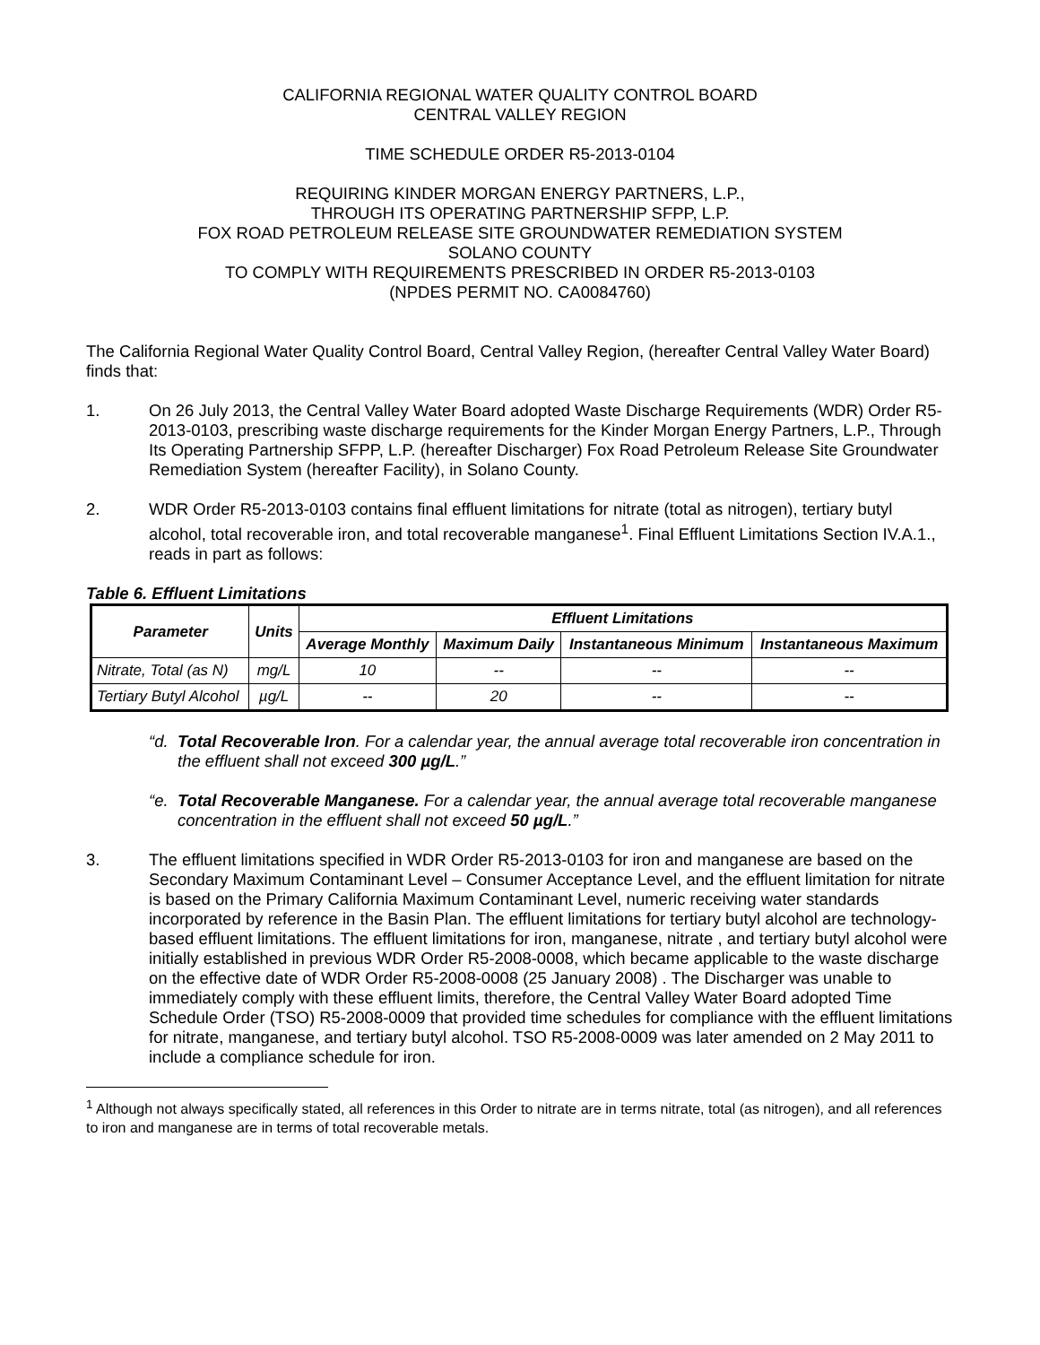CALIFORNIA REGIONAL WATER QUALITY CONTROL BOARD
CENTRAL VALLEY REGION
TIME SCHEDULE ORDER R5-2013-0104
REQUIRING KINDER MORGAN ENERGY PARTNERS, L.P.,
THROUGH ITS OPERATING PARTNERSHIP SFPP, L.P.
FOX ROAD PETROLEUM RELEASE SITE GROUNDWATER REMEDIATION SYSTEM
SOLANO COUNTY
TO COMPLY WITH REQUIREMENTS PRESCRIBED IN ORDER R5-2013-0103
(NPDES PERMIT NO. CA0084760)
The California Regional Water Quality Control Board, Central Valley Region, (hereafter Central Valley Water Board) finds that:
1. On 26 July 2013, the Central Valley Water Board adopted Waste Discharge Requirements (WDR) Order R5-2013-0103, prescribing waste discharge requirements for the Kinder Morgan Energy Partners, L.P., Through Its Operating Partnership SFPP, L.P. (hereafter Discharger) Fox Road Petroleum Release Site Groundwater Remediation System (hereafter Facility), in Solano County.
2. WDR Order R5-2013-0103 contains final effluent limitations for nitrate (total as nitrogen), tertiary butyl alcohol, total recoverable iron, and total recoverable manganese<sup>1</sup>. Final Effluent Limitations Section IV.A.1., reads in part as follows:
Table 6. Effluent Limitations
| Parameter | Units | Effluent Limitations | | | |
| --- | --- | --- | --- | --- | --- |
| | | Average Monthly | Maximum Daily | Instantaneous Minimum | Instantaneous Maximum |
| Nitrate, Total (as N) | mg/L | 10 | -- | -- | -- |
| Tertiary Butyl Alcohol | µg/L | -- | 20 | -- | -- |
“d.
Total Recoverable Iron. For a calendar year, the annual average total recoverable iron concentration in the effluent shall not exceed 300 µg/L.”
“e.
Total Recoverable Manganese. For a calendar year, the annual average total recoverable manganese concentration in the effluent shall not exceed 50 µg/L.”
3. The effluent limitations specified in WDR Order R5-2013-0103 for iron and manganese are based on the Secondary Maximum Contaminant Level – Consumer Acceptance Level, and the effluent limitation for nitrate is based on the Primary California Maximum Contaminant Level, numeric receiving water standards incorporated by reference in the Basin Plan. The effluent limitations for tertiary butyl alcohol are technology-based effluent limitations. The effluent limitations for iron, manganese, nitrate , and tertiary butyl alcohol were initially established in previous WDR Order R5-2008-0008, which became applicable to the waste discharge on the effective date of WDR Order R5-2008-0008 (25 January 2008) . The Discharger was unable to immediately comply with these effluent limits, therefore, the Central Valley Water Board adopted Time Schedule Order (TSO) R5-2008-0009 that provided time schedules for compliance with the effluent limitations for nitrate, manganese, and tertiary butyl alcohol. TSO R5-2008-0009 was later amended on 2 May 2011 to include a compliance schedule for iron.
<sup>1</sup> Although not always specifically stated, all references in this Order to nitrate are in terms nitrate, total (as nitrogen), and all references to iron and manganese are in terms of total recoverable metals.